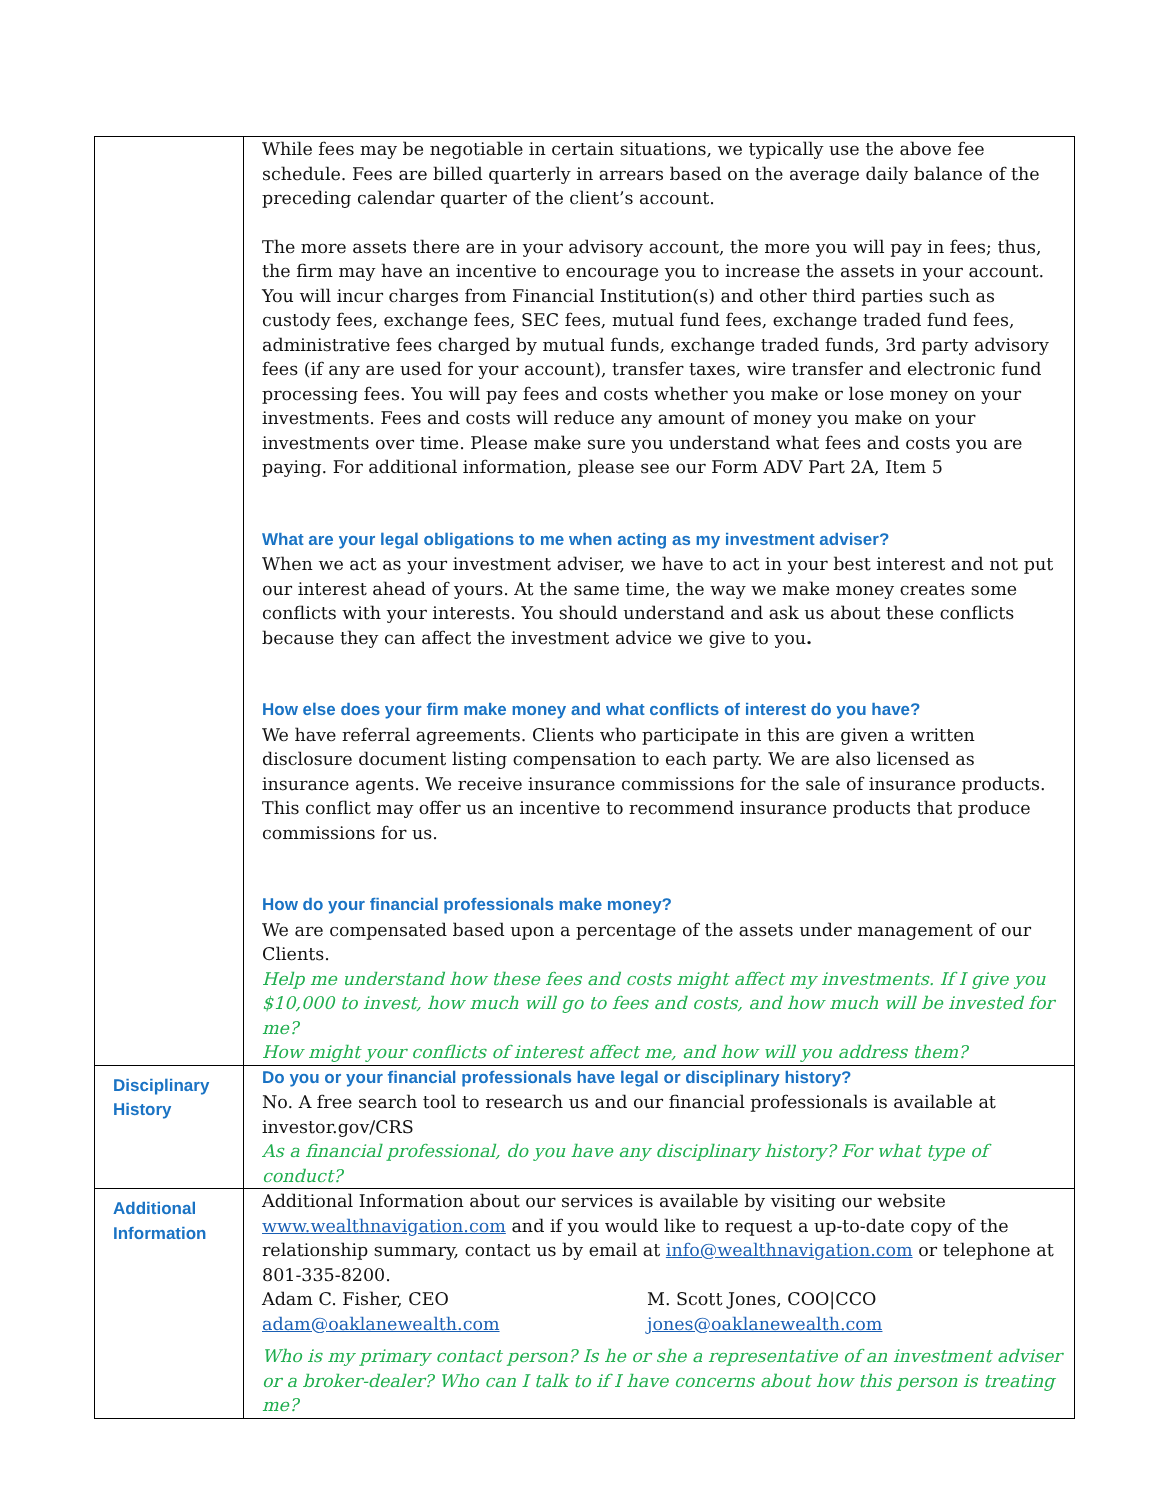| | While fees may be negotiable in certain situations, we typically use the above fee schedule. Fees are billed quarterly in arrears based on the average daily balance of the preceding calendar quarter of the client’s account. The more assets there are in your advisory account, the more you will pay in fees; thus, the firm may have an incentive to encourage you to increase the assets in your account. You will incur charges from Financial Institution(s) and other third parties such as custody fees, exchange fees, SEC fees, mutual fund fees, exchange traded fund fees, administrative fees charged by mutual funds, exchange traded funds, 3rd party advisory fees (if any are used for your account), transfer taxes, wire transfer and electronic fund processing fees. You will pay fees and costs whether you make or lose money on your investments. Fees and costs will reduce any amount of money you make on your investments over time. Please make sure you understand what fees and costs you are paying. For additional information, please see our Form ADV Part 2A, Item 5 What are your legal obligations to me when acting as my investment adviser? When we act as your investment adviser, we have to act in your best interest and not put our interest ahead of yours. At the same time, the way we make money creates some conflicts with your interests. You should understand and ask us about these conflicts because they can affect the investment advice we give to you . How else does your firm make money and what conflicts of interest do you have? We have referral agreements. Clients who participate in this are given a written disclosure document listing compensation to each party. We are also licensed as insurance agents. We receive insurance commissions for the sale of insurance products. This conflict may offer us an incentive to recommend insurance products that produce commissions for us. How do your financial professionals make money? We are compensated based upon a percentage of the assets under management of our Clients. Help me understand how these fees and costs might affect my investments. If I give you $10,000 to invest, how much will go to fees and costs, and how much will be invested for me? How might your conflicts of interest affect me, and how will you address them? |
| Disciplinary History | Do you or your financial professionals have legal or disciplinary history? No. A free search tool to research us and our financial professionals is available at investor.gov/CRS As a financial professional, do you have any disciplinary history? For what type of conduct? |
| Additional Information | Additional Information about our services is available by visiting our website www.wealthnavigation.com and if you would like to request a up-to-date copy of the relationship summary, contact us by email at info@wealthnavigation.com or telephone at 801-335-8200. Adam C. Fisher, CEO adam@oaklanewealth.com M. Scott Jones, COO/CCO jones@oaklanewealth.com Who is my primary contact person? Is he or she a representative of an investment adviser or a broker-dealer? Who can I talk to if I have concerns about how this person is treating me? |